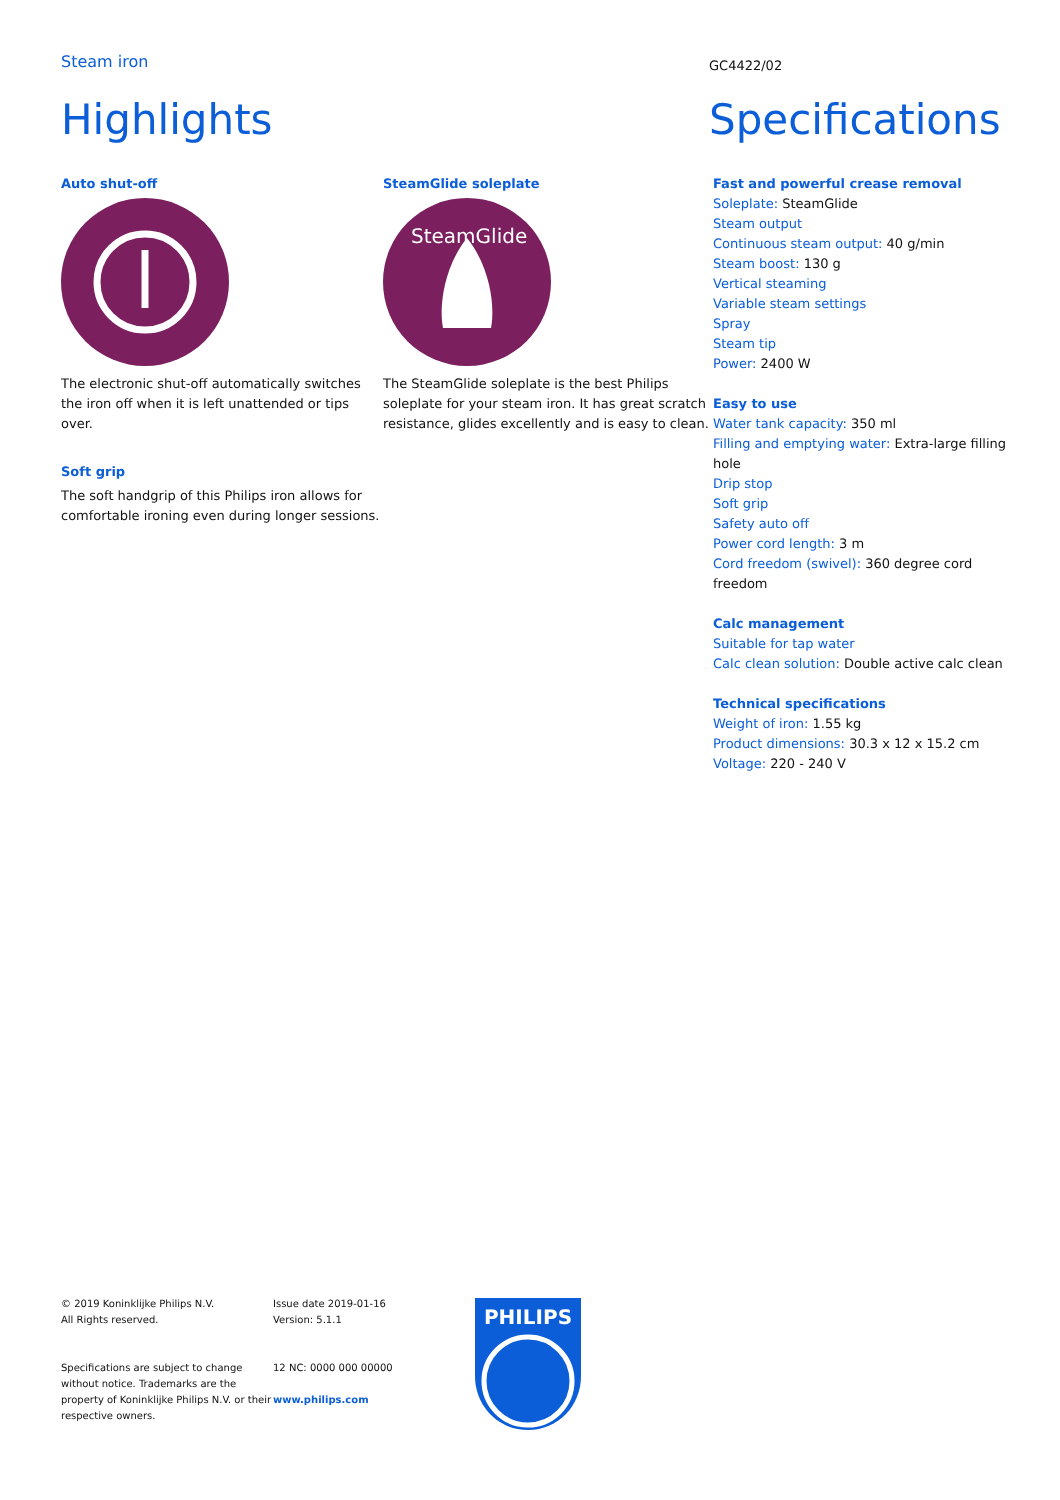Steam iron
GC4422/02
Highlights Specifications
Auto shut-off
The electronic shut-off automatically switches the iron off when it is left unattended or tips over.
Soft grip
The soft handgrip of this Philips iron allows for comfortable ironing even during longer sessions.
SteamGlide soleplate
SteamGlide
The SteamGlide soleplate is the best Philips soleplate for your steam iron. It has great scratch resistance, glides excellently and is easy to clean.
Fast and powerful crease removal
Soleplate: SteamGlide
Steam output
Continuous steam output: 40 g/min
Steam boost: 130 g
Vertical steaming
Variable steam settings
Spray
Steam tip
Power: 2400 W
Easy to use
Water tank capacity: 350 ml
Filling and emptying water: Extra-large filling hole
Drip stop
Soft grip
Safety auto off
Power cord length: 3 m
Cord freedom (swivel): 360 degree cord freedom
Calc management
Suitable for tap water
Calc clean solution: Double active calc clean
Technical specifications
Weight of iron: 1.55 kg
Product dimensions: 30.3 x 12 x 15.2 cm
Voltage: 220 - 240 V
© 2019 Koninklijke Philips N.V.
All Rights reserved.
Specifications are subject to change without notice. Trademarks are the property of Koninklijke Philips N.V. or their respective owners.
Issue date 2019-01-16
Version: 5.1.1
12 NC: 0000 000 00000
www.philips.com
PHILIPS